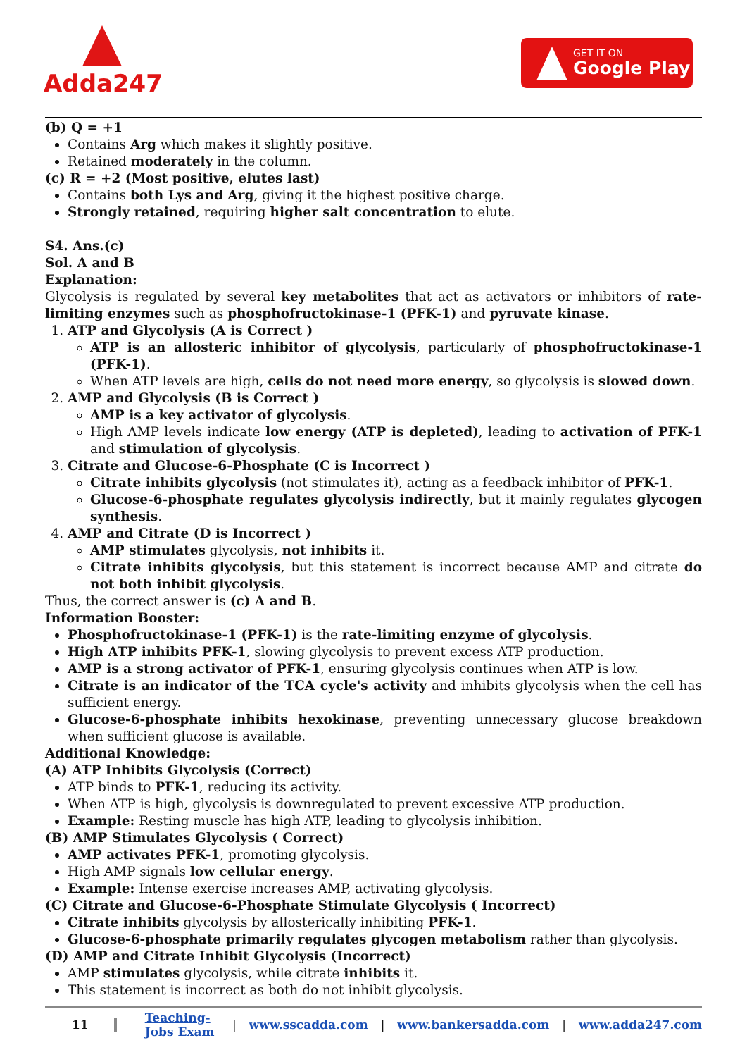Adda247
GET IT ON
Google Play
(b) Q = +1
Contains Arg which makes it slightly positive.
Retained moderately in the column.
(c) R = +2 (Most positive, elutes last)
Contains both Lys and Arg, giving it the highest positive charge.
Strongly retained, requiring higher salt concentration to elute.
S4. Ans.(c)
Sol. A and B
Explanation:
Glycolysis is regulated by several key metabolites that act as activators or inhibitors of rate-limiting enzymes such as phosphofructokinase-1 (PFK-1) and pyruvate kinase.
1. ATP and Glycolysis (A is Correct )
ATP is an allosteric inhibitor of glycolysis, particularly of phosphofructokinase-1 (PFK-1).
When ATP levels are high, cells do not need more energy, so glycolysis is slowed down.
2. AMP and Glycolysis (B is Correct )
AMP is a key activator of glycolysis.
High AMP levels indicate low energy (ATP is depleted), leading to activation of PFK-1 and stimulation of glycolysis.
3. Citrate and Glucose-6-Phosphate (C is Incorrect )
Citrate inhibits glycolysis (not stimulates it), acting as a feedback inhibitor of PFK-1.
Glucose-6-phosphate regulates glycolysis indirectly, but it mainly regulates glycogen synthesis.
4. AMP and Citrate (D is Incorrect )
AMP stimulates glycolysis, not inhibits it.
Citrate inhibits glycolysis, but this statement is incorrect because AMP and citrate do not both inhibit glycolysis.
Thus, the correct answer is (c) A and B.
Information Booster:
Phosphofructokinase-1 (PFK-1) is the rate-limiting enzyme of glycolysis.
High ATP inhibits PFK-1, slowing glycolysis to prevent excess ATP production.
AMP is a strong activator of PFK-1, ensuring glycolysis continues when ATP is low.
Citrate is an indicator of the TCA cycle's activity and inhibits glycolysis when the cell has sufficient energy.
Glucose-6-phosphate inhibits hexokinase, preventing unnecessary glucose breakdown when sufficient glucose is available.
Additional Knowledge:
(A) ATP Inhibits Glycolysis (Correct)
ATP binds to PFK-1, reducing its activity.
When ATP is high, glycolysis is downregulated to prevent excessive ATP production.
Example: Resting muscle has high ATP, leading to glycolysis inhibition.
(B) AMP Stimulates Glycolysis ( Correct)
AMP activates PFK-1, promoting glycolysis.
High AMP signals low cellular energy.
Example: Intense exercise increases AMP, activating glycolysis.
(C) Citrate and Glucose-6-Phosphate Stimulate Glycolysis ( Incorrect)
Citrate inhibits glycolysis by allosterically inhibiting PFK-1.
Glucose-6-phosphate primarily regulates glycogen metabolism rather than glycolysis.
(D) AMP and Citrate Inhibit Glycolysis (Incorrect)
AMP stimulates glycolysis, while citrate inhibits it.
This statement is incorrect as both do not inhibit glycolysis.
11 Teaching-Jobs Exam | www.sscadda.com | www.bankersadda.com | www.adda247.com